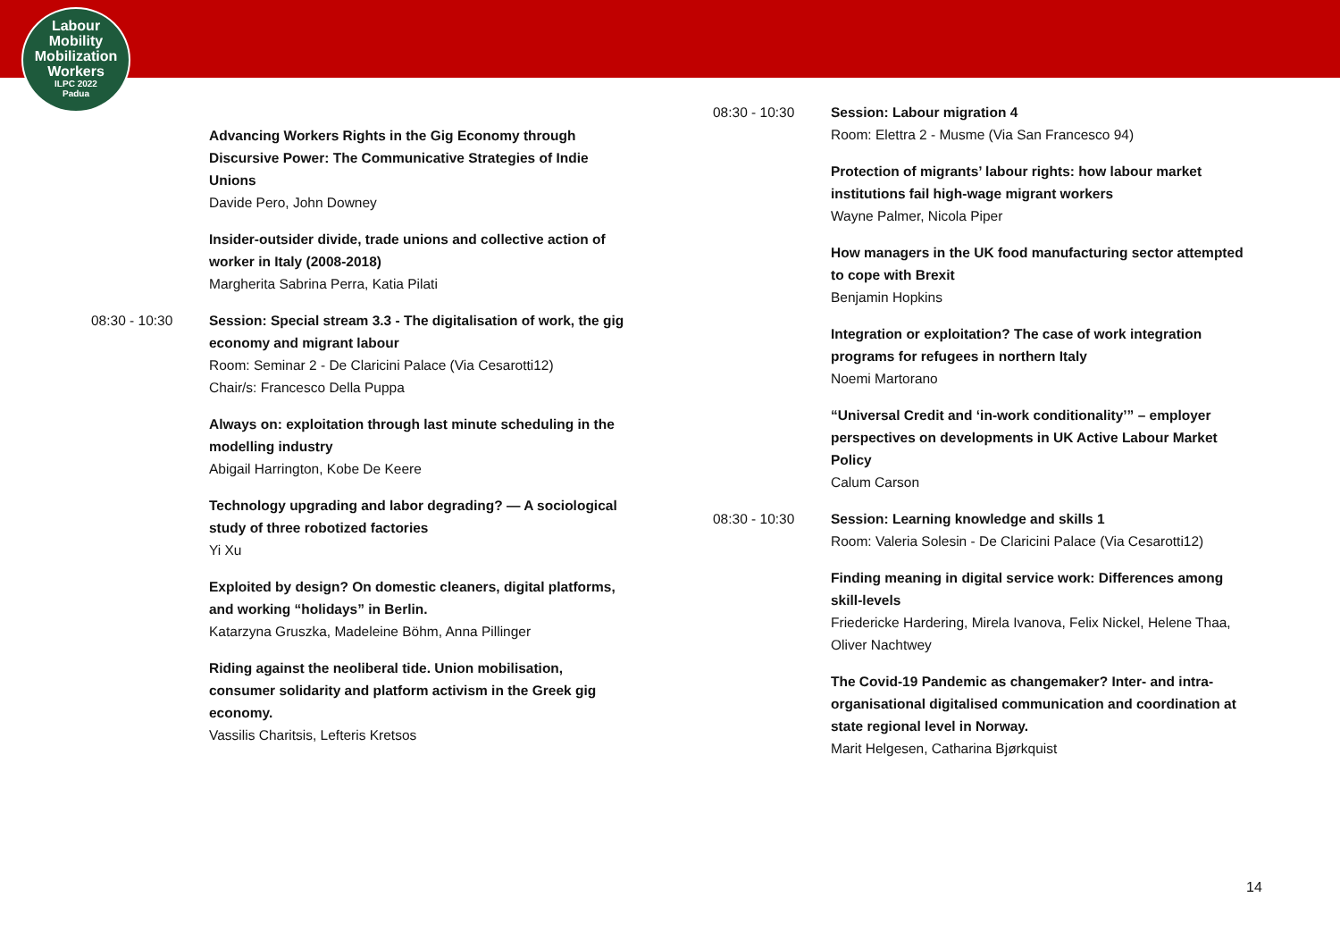Labour
Mobility
Mobilization
Workers
ILPC 2022
Padua
Advancing Workers Rights in the Gig Economy through Discursive Power: The Communicative Strategies of Indie Unions
Davide Pero, John Downey
Insider-outsider divide, trade unions and collective action of worker in Italy (2008-2018)
Margherita Sabrina Perra, Katia Pilati
08:30 - 10:30 Session: Special stream 3.3 - The digitalisation of work, the gig economy and migrant labour
Room: Seminar 2 - De Claricini Palace (Via Cesarotti12)
Chair/s: Francesco Della Puppa
Always on: exploitation through last minute scheduling in the modelling industry
Abigail Harrington, Kobe De Keere
Technology upgrading and labor degrading? — A sociological study of three robotized factories
Yi Xu
Exploited by design? On domestic cleaners, digital platforms, and working “holidays” in Berlin.
Katarzyna Gruszka, Madeleine Böhm, Anna Pillinger
Riding against the neoliberal tide. Union mobilisation, consumer solidarity and platform activism in the Greek gig economy.
Vassilis Charitsis, Lefteris Kretsos
08:30 - 10:30 Session: Labour migration 4
Room: Elettra 2 - Musme (Via San Francesco 94)
Protection of migrants’ labour rights: how labour market institutions fail high-wage migrant workers
Wayne Palmer, Nicola Piper
How managers in the UK food manufacturing sector attempted to cope with Brexit
Benjamin Hopkins
Integration or exploitation? The case of work integration programs for refugees in northern Italy
Noemi Martorano
“Universal Credit and ‘in-work conditionality’” – employer perspectives on developments in UK Active Labour Market Policy
Calum Carson
08:30 - 10:30 Session: Learning knowledge and skills 1
Room: Valeria Solesin - De Claricini Palace (Via Cesarotti12)
Finding meaning in digital service work: Differences among skill-levels
Friedericke Hardering, Mirela Ivanova, Felix Nickel, Helene Thaa, Oliver Nachtwey
The Covid-19 Pandemic as changemaker? Inter- and intra-organisational digitalised communication and coordination at state regional level in Norway.
Marit Helgesen, Catharina Bjørkquist
14